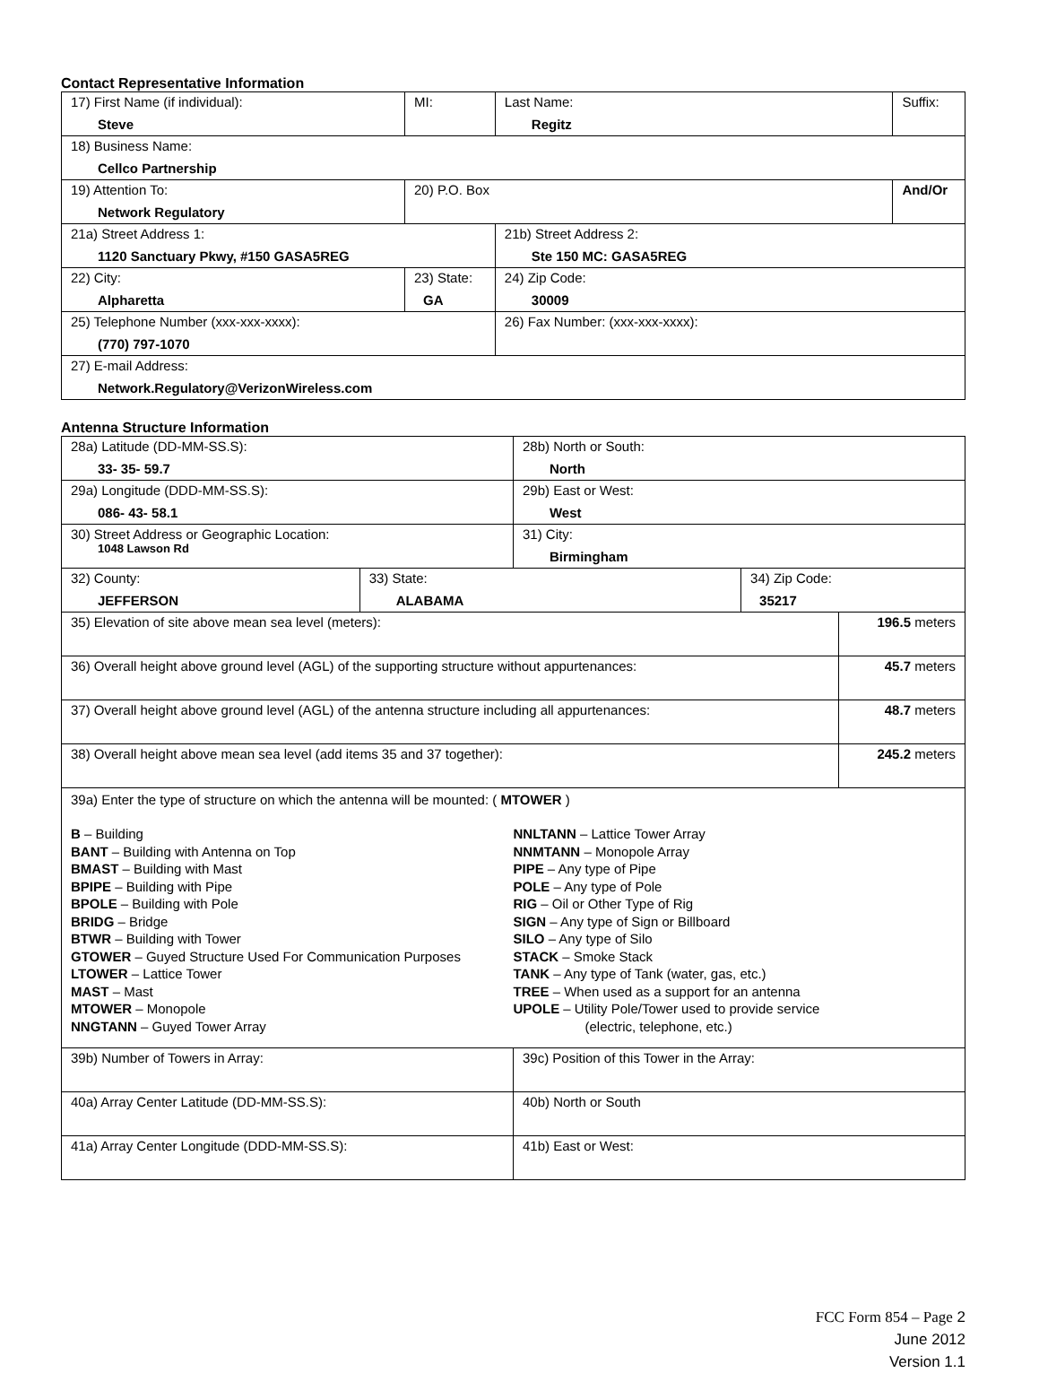Contact Representative Information
| 17) First Name (if individual): Steve | MI: | Last Name: Regitz | Suffix: |
| 18) Business Name: Cellco Partnership | | | |
| 19) Attention To: Network Regulatory | 20) P.O. Box | | And/Or |
| 21a) Street Address 1: 1120 Sanctuary Pkwy, #150 GASA5REG | | 21b) Street Address 2: Ste 150 MC: GASA5REG | |
| 22) City: Alpharetta | 23) State: GA | 24) Zip Code: 30009 | |
| 25) Telephone Number (xxx-xxx-xxxx): (770) 797-1070 | | 26) Fax Number: (xxx-xxx-xxxx): | |
| 27) E-mail Address: Network.Regulatory@VerizonWireless.com | | | |
Antenna Structure Information
| 28a) Latitude (DD-MM-SS.S): 33- 35- 59.7 | | 28b) North or South: North | | |
| 29a) Longitude (DDD-MM-SS.S): 086- 43- 58.1 | | 29b) East or West: West | | |
| 30) Street Address or Geographic Location: 1048 Lawson Rd | | 31) City: Birmingham | | |
| 32) County: JEFFERSON | 33) State: ALABAMA | | 34) Zip Code: 35217 | |
| 35) Elevation of site above mean sea level (meters): | | | | 196.5 meters |
| 36) Overall height above ground level (AGL) of the supporting structure without appurtenances: | | | | 45.7 meters |
| 37) Overall height above ground level (AGL) of the antenna structure including all appurtenances: | | | | 48.7 meters |
| 38) Overall height above mean sea level (add items 35 and 37 together): | | | | 245.2 meters |
| 39a) Enter the type of structure on which the antenna will be mounted: ( MTOWER ) B – Building BANT – Building with Antenna on Top BMAST – Building with Mast BPIPE – Building with Pipe BPOLE – Building with Pole BRIDG – Bridge BTWR – Building with Tower GTOWER – Guyed Structure Used For Communication Purposes LTOWER – Lattice Tower MAST – Mast MTOWER – Monopole NNGTANN – Guyed Tower Array NNLTANN – Lattice Tower Array NNMTANN – Monopole Array PIPE – Any type of Pipe POLE – Any type of Pole RIG – Oil or Other Type of Rig SIGN – Any type of Sign or Billboard SILO – Any type of Silo STACK – Smoke Stack TANK – Any type of Tank (water, gas, etc.) TREE – When used as a support for an antenna UPOLE – Utility Pole/Tower used to provide service (electric, telephone, etc.) | | | | |
| 39b) Number of Towers in Array: | | 39c) Position of this Tower in the Array: | | |
| 40a) Array Center Latitude (DD-MM-SS.S): | | 40b) North or South | | |
| 41a) Array Center Longitude (DDD-MM-SS.S): | | 41b) East or West: | | |
FCC Form 854 – Page 2
June 2012
Version 1.1